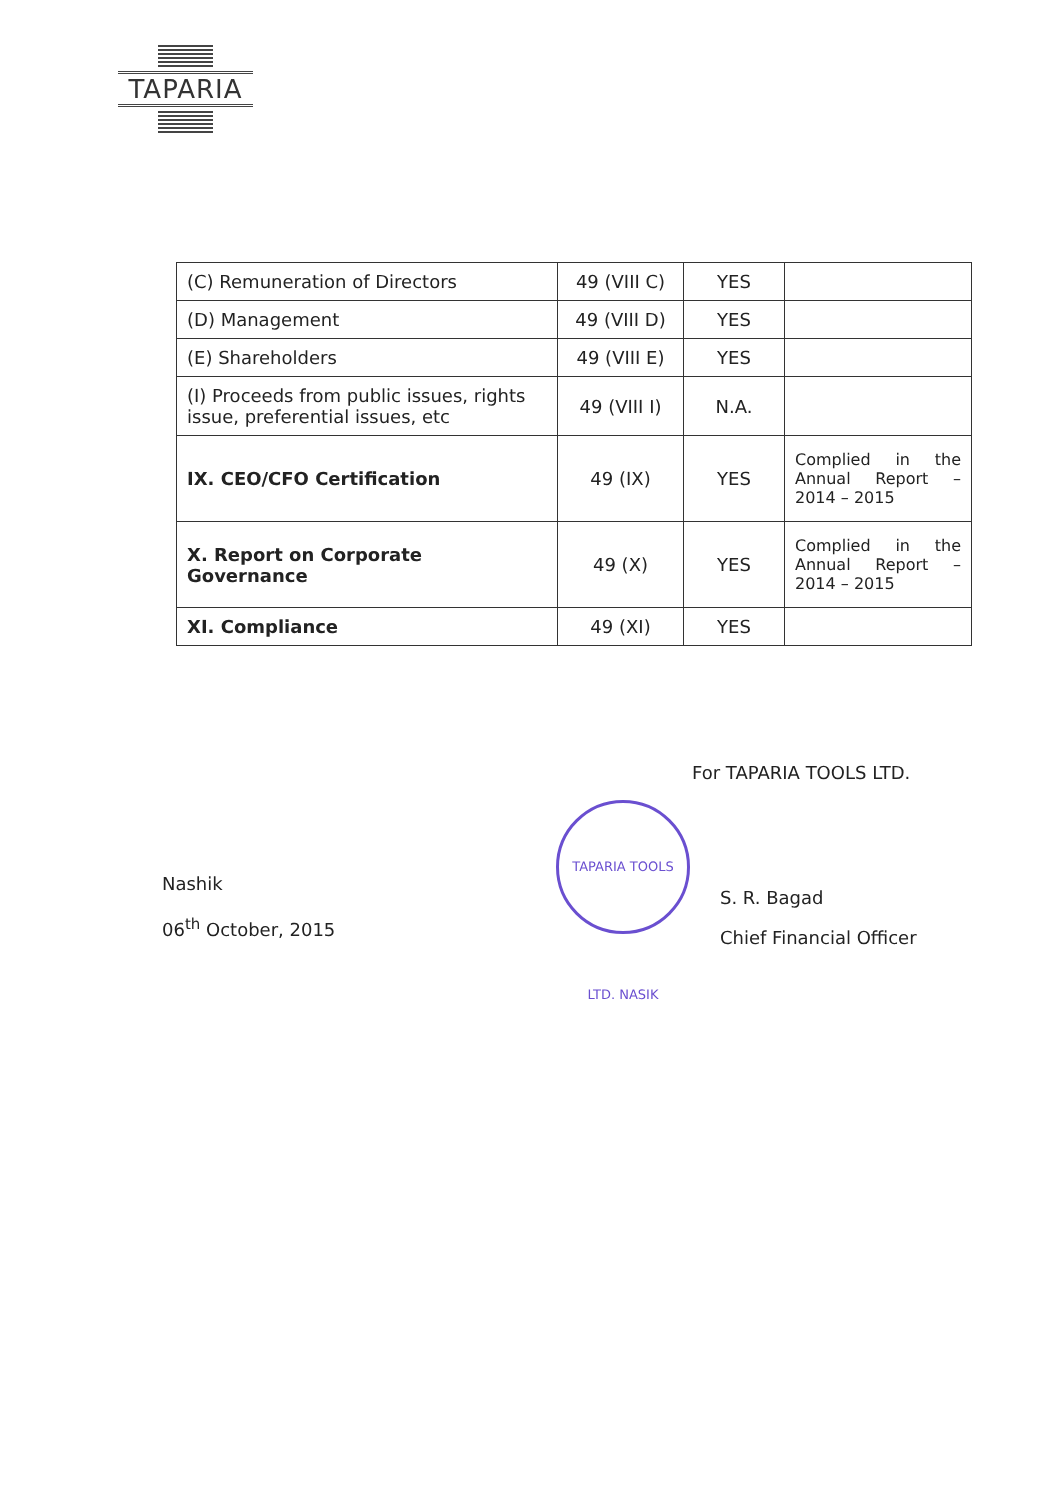TAPARIA
| (C) Remuneration of Directors | 49 (VIII C) | YES | |
| (D) Management | 49 (VIII D) | YES | |
| (E) Shareholders | 49 (VIII E) | YES | |
| (I) Proceeds from public issues, rights issue, preferential issues, etc | 49 (VIII I) | N.A. | |
| IX. CEO/CFO Certification | 49 (IX) | YES | Complied in the Annual Report – 2014 – 2015 |
| X. Report on Corporate Governance | 49 (X) | YES | Complied in the Annual Report – 2014 – 2015 |
| XI. Compliance | 49 (XI) | YES | |
For TAPARIA TOOLS LTD.
TAPARIA TOOLS LTD. NASIK
Nashik
06<sup>th</sup> October, 2015
S. R. Bagad
Chief Financial Officer